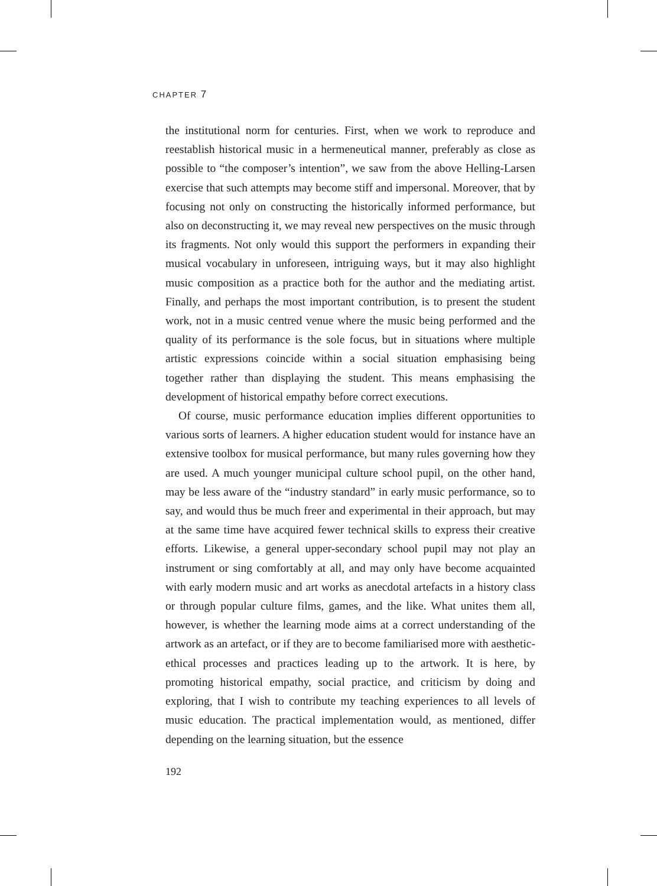CHAPTER 7
the institutional norm for centuries. First, when we work to reproduce and reestablish historical music in a hermeneutical manner, preferably as close as possible to “the composer’s intention”, we saw from the above Helling-Larsen exercise that such attempts may become stiff and impersonal. Moreover, that by focusing not only on constructing the historically informed performance, but also on deconstructing it, we may reveal new perspectives on the music through its fragments. Not only would this support the performers in expanding their musical vocabulary in unforeseen, intriguing ways, but it may also highlight music composition as a practice both for the author and the mediating artist. Finally, and perhaps the most important contribution, is to present the student work, not in a music centred venue where the music being performed and the quality of its performance is the sole focus, but in situations where multiple artistic expressions coincide within a social situation emphasising being together rather than displaying the student. This means emphasising the development of historical empathy before correct executions.
Of course, music performance education implies different opportunities to various sorts of learners. A higher education student would for instance have an extensive toolbox for musical performance, but many rules governing how they are used. A much younger municipal culture school pupil, on the other hand, may be less aware of the “industry standard” in early music performance, so to say, and would thus be much freer and experimental in their approach, but may at the same time have acquired fewer technical skills to express their creative efforts. Likewise, a general upper-secondary school pupil may not play an instrument or sing comfortably at all, and may only have become acquainted with early modern music and art works as anecdotal artefacts in a history class or through popular culture films, games, and the like. What unites them all, however, is whether the learning mode aims at a correct understanding of the artwork as an artefact, or if they are to become familiarised more with aesthetic-ethical processes and practices leading up to the artwork. It is here, by promoting historical empathy, social practice, and criticism by doing and exploring, that I wish to contribute my teaching experiences to all levels of music education. The practical implementation would, as mentioned, differ depending on the learning situation, but the essence
192